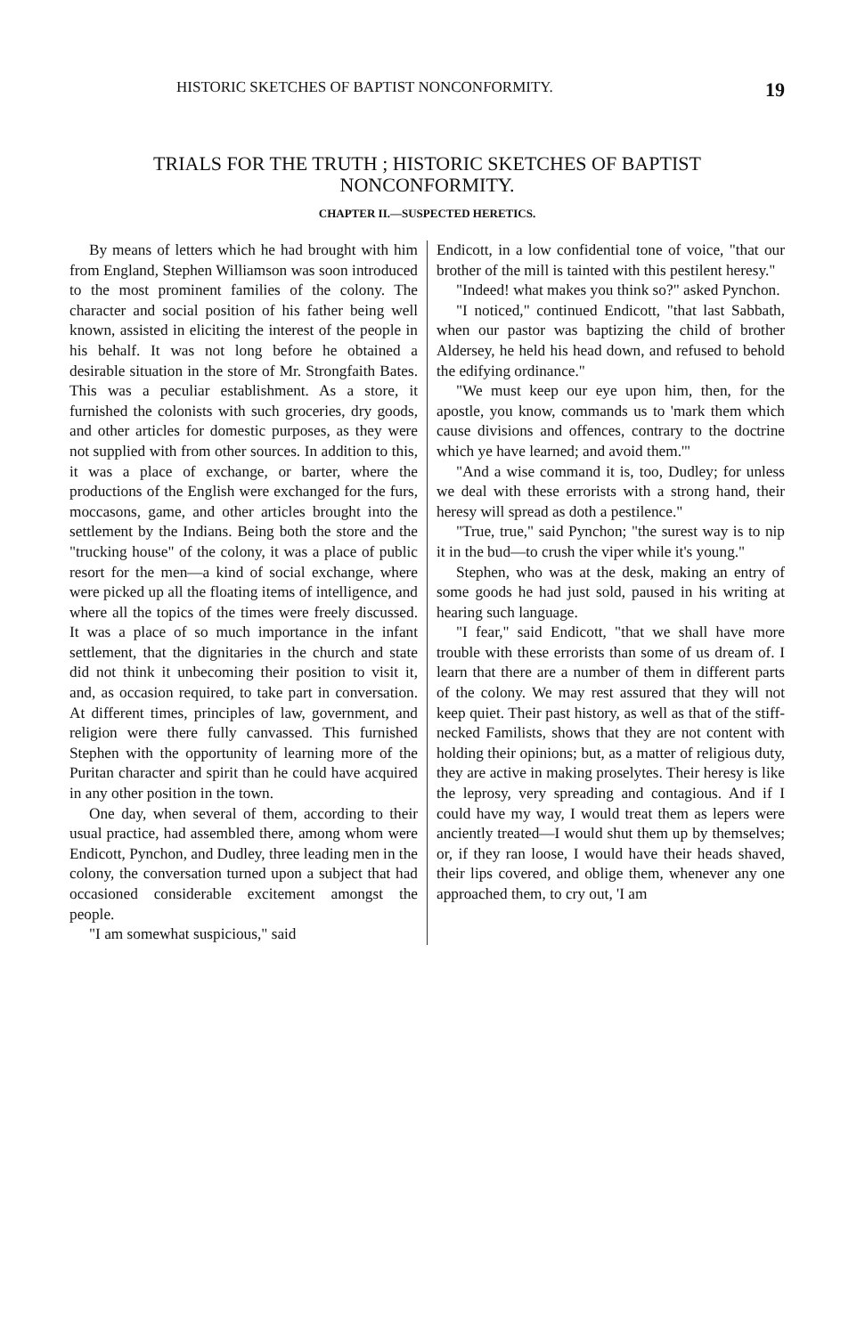HISTORIC SKETCHES OF BAPTIST NONCONFORMITY. 19
TRIALS FOR THE TRUTH ; HISTORIC SKETCHES OF BAPTIST NONCONFORMITY.
CHAPTER II.—SUSPECTED HERETICS.
By means of letters which he had brought with him from England, Stephen Williamson was soon introduced to the most prominent families of the colony. The character and social position of his father being well known, assisted in eliciting the interest of the people in his behalf. It was not long before he obtained a desirable situation in the store of Mr. Strongfaith Bates. This was a peculiar establishment. As a store, it furnished the colonists with such groceries, dry goods, and other articles for domestic purposes, as they were not supplied with from other sources. In addition to this, it was a place of exchange, or barter, where the productions of the English were exchanged for the furs, moccasons, game, and other articles brought into the settlement by the Indians. Being both the store and the "trucking house" of the colony, it was a place of public resort for the men—a kind of social exchange, where were picked up all the floating items of intelligence, and where all the topics of the times were freely discussed. It was a place of so much importance in the infant settlement, that the dignitaries in the church and state did not think it unbecoming their position to visit it, and, as occasion required, to take part in conversation. At different times, principles of law, government, and religion were there fully canvassed. This furnished Stephen with the opportunity of learning more of the Puritan character and spirit than he could have acquired in any other position in the town.
One day, when several of them, according to their usual practice, had assembled there, among whom were Endicott, Pynchon, and Dudley, three leading men in the colony, the conversation turned upon a subject that had occasioned considerable excitement amongst the people.
"I am somewhat suspicious," said
Endicott, in a low confidential tone of voice, "that our brother of the mill is tainted with this pestilent heresy."
"Indeed! what makes you think so?" asked Pynchon.
"I noticed," continued Endicott, "that last Sabbath, when our pastor was baptizing the child of brother Aldersey, he held his head down, and refused to behold the edifying ordinance."
"We must keep our eye upon him, then, for the apostle, you know, commands us to 'mark them which cause divisions and offences, contrary to the doctrine which ye have learned; and avoid them.'"
"And a wise command it is, too, Dudley; for unless we deal with these errorists with a strong hand, their heresy will spread as doth a pestilence."
"True, true," said Pynchon; "the surest way is to nip it in the bud—to crush the viper while it's young."
Stephen, who was at the desk, making an entry of some goods he had just sold, paused in his writing at hearing such language.
"I fear," said Endicott, "that we shall have more trouble with these errorists than some of us dream of. I learn that there are a number of them in different parts of the colony. We may rest assured that they will not keep quiet. Their past history, as well as that of the stiff-necked Familists, shows that they are not content with holding their opinions; but, as a matter of religious duty, they are active in making proselytes. Their heresy is like the leprosy, very spreading and contagious. And if I could have my way, I would treat them as lepers were anciently treated—I would shut them up by themselves; or, if they ran loose, I would have their heads shaved, their lips covered, and oblige them, whenever any one approached them, to cry out, 'I am